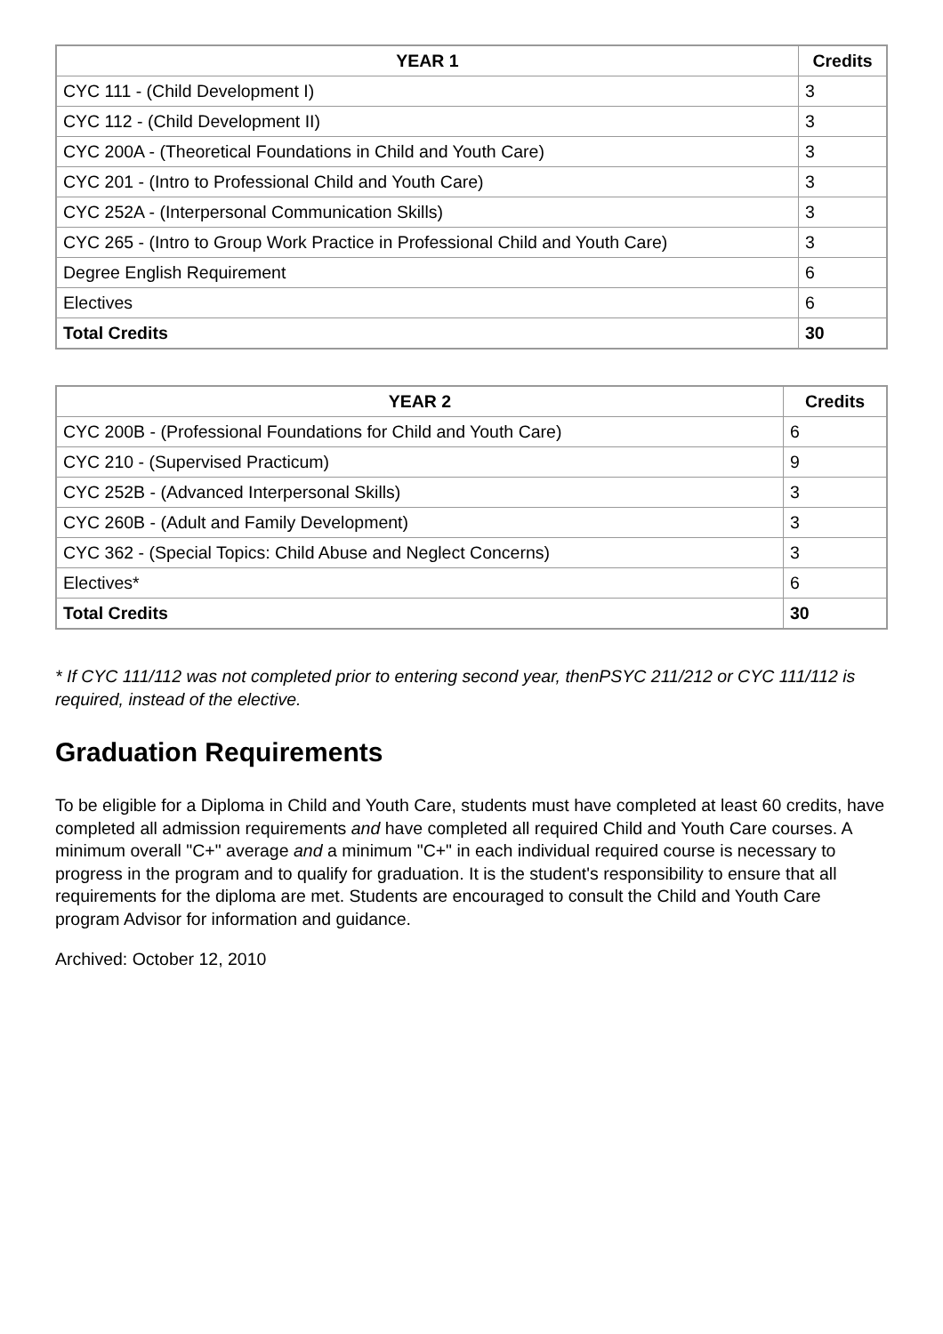| YEAR 1 | Credits |
| --- | --- |
| CYC 111 - (Child Development I) | 3 |
| CYC 112 - (Child Development II) | 3 |
| CYC 200A - (Theoretical Foundations in Child and Youth Care) | 3 |
| CYC 201 - (Intro to Professional Child and Youth Care) | 3 |
| CYC 252A - (Interpersonal Communication Skills) | 3 |
| CYC 265 - (Intro to Group Work Practice in Professional Child and Youth Care) | 3 |
| Degree English Requirement | 6 |
| Electives | 6 |
| Total Credits | 30 |
| YEAR 2 | Credits |
| --- | --- |
| CYC 200B - (Professional Foundations for Child and Youth Care) | 6 |
| CYC 210 - (Supervised Practicum) | 9 |
| CYC 252B - (Advanced Interpersonal Skills) | 3 |
| CYC 260B - (Adult and Family Development) | 3 |
| CYC 362 - (Special Topics: Child Abuse and Neglect Concerns) | 3 |
| Electives* | 6 |
| Total Credits | 30 |
* If CYC 111/112 was not completed prior to entering second year, thenPSYC 211/212 or CYC 111/112 is required, instead of the elective.
Graduation Requirements
To be eligible for a Diploma in Child and Youth Care, students must have completed at least 60 credits, have completed all admission requirements and have completed all required Child and Youth Care courses. A minimum overall "C+" average and a minimum "C+" in each individual required course is necessary to progress in the program and to qualify for graduation. It is the student's responsibility to ensure that all requirements for the diploma are met. Students are encouraged to consult the Child and Youth Care program Advisor for information and guidance.
Archived: October 12, 2010